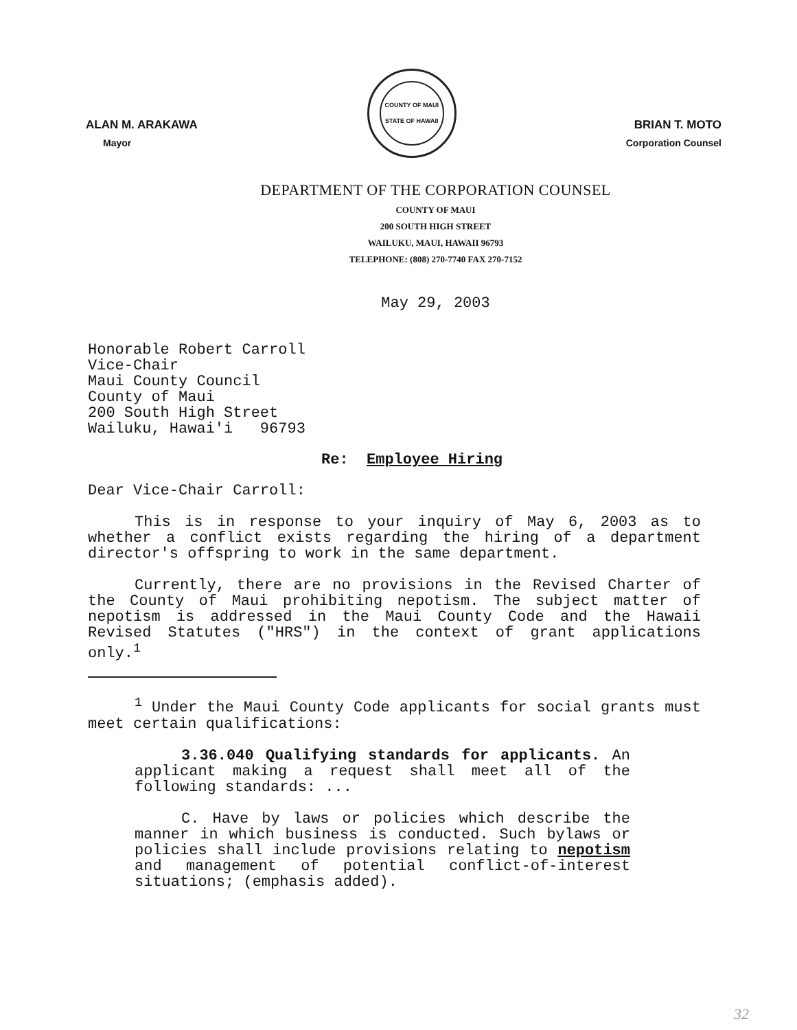ALAN M. ARAKAWA
Mayor
COUNTY OF MAUI
STATE OF HAWAII
BRIAN T. MOTO
Corporation Counsel
DEPARTMENT OF THE CORPORATION COUNSEL
COUNTY OF MAUI
200 SOUTH HIGH STREET
WAILUKU, MAUI, HAWAII 96793
TELEPHONE: (808) 270-7740 FAX 270-7152
May 29, 2003
Honorable Robert Carroll
Vice-Chair
Maui County Council
County of Maui
200 South High Street
Wailuku, Hawai'i 96793
Re: Employee Hiring
Dear Vice-Chair Carroll:
This is in response to your inquiry of May 6, 2003 as to whether a conflict exists regarding the hiring of a department director's offspring to work in the same department.
Currently, there are no provisions in the Revised Charter of the County of Maui prohibiting nepotism. The subject matter of nepotism is addressed in the Maui County Code and the Hawaii Revised Statutes ("HRS") in the context of grant applications only.<sup>1</sup>
<sup>1</sup> Under the Maui County Code applicants for social grants must meet certain qualifications:
3.36.040 Qualifying standards for applicants. An applicant making a request shall meet all of the following standards: ...
C. Have by laws or policies which describe the manner in which business is conducted. Such bylaws or policies shall include provisions relating to nepotism and management of potential conflict-of-interest situations; (emphasis added).
32